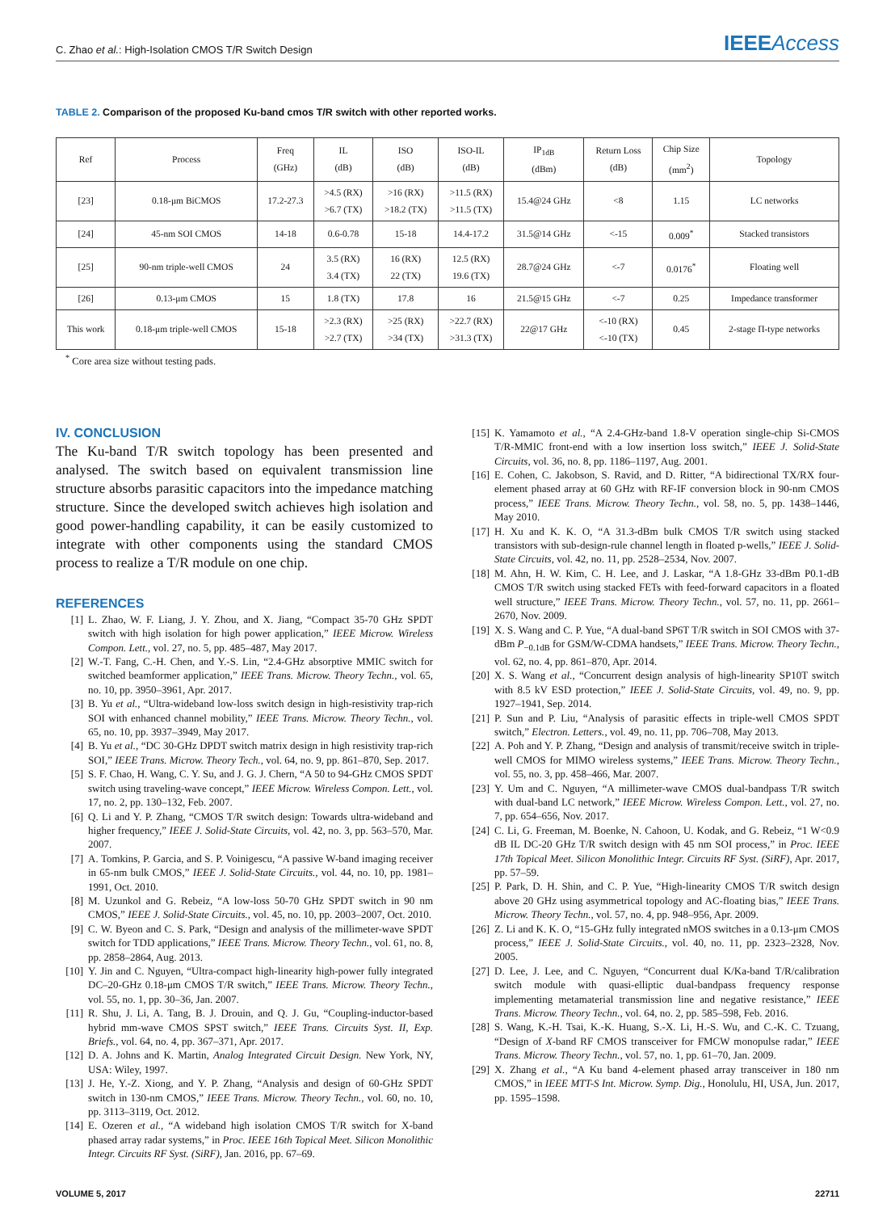C. Zhao et al.: High-Isolation CMOS T/R Switch Design
IEEEAccess
TABLE 2. Comparison of the proposed Ku-band cmos T/R switch with other reported works.
| Ref | Process | Freq (GHz) | IL (dB) | ISO (dB) | ISO-IL (dB) | IP<sub>1dB</sub> (dBm) | Return Loss (dB) | Chip Size (mm<sup>2</sup>) | Topology |
| --- | --- | --- | --- | --- | --- | --- | --- | --- | --- |
| [23] | 0.18-μm BiCMOS | 17.2-27.3 | >4.5 (RX) >6.7 (TX) | >16 (RX) >18.2 (TX) | >11.5 (RX) >11.5 (TX) | 15.4@24 GHz | <8 | 1.15 | LC networks |
| [24] | 45-nm SOI CMOS | 14-18 | 0.6-0.78 | 15-18 | 14.4-17.2 | 31.5@14 GHz | <-15 | 0.009<sup>*</sup> | Stacked transistors |
| [25] | 90-nm triple-well CMOS | 24 | 3.5 (RX) 3.4 (TX) | 16 (RX) 22 (TX) | 12.5 (RX) 19.6 (TX) | 28.7@24 GHz | <-7 | 0.0176<sup>*</sup> | Floating well |
| [26] | 0.13-μm CMOS | 15 | 1.8 (TX) | 17.8 | 16 | 21.5@15 GHz | <-7 | 0.25 | Impedance transformer |
| This work | 0.18-μm triple-well CMOS | 15-18 | >2.3 (RX) >2.7 (TX) | >25 (RX) >34 (TX) | >22.7 (RX) >31.3 (TX) | 22@17 GHz | <-10 (RX) <-10 (TX) | 0.45 | 2-stage Π-type networks |
<sup>*</sup> Core area size without testing pads.
IV. CONCLUSION
The Ku-band T/R switch topology has been presented and analysed. The switch based on equivalent transmission line structure absorbs parasitic capacitors into the impedance matching structure. Since the developed switch achieves high isolation and good power-handling capability, it can be easily customized to integrate with other components using the standard CMOS process to realize a T/R module on one chip.
REFERENCES
[1] L. Zhao, W. F. Liang, J. Y. Zhou, and X. Jiang, “Compact 35-70 GHz SPDT switch with high isolation for high power application,” IEEE Microw. Wireless Compon. Lett., vol. 27, no. 5, pp. 485–487, May 2017.
[2] W.-T. Fang, C.-H. Chen, and Y.-S. Lin, “2.4-GHz absorptive MMIC switch for switched beamformer application,” IEEE Trans. Microw. Theory Techn., vol. 65, no. 10, pp. 3950–3961, Apr. 2017.
[3] B. Yu et al., “Ultra-wideband low-loss switch design in high-resistivity trap-rich SOI with enhanced channel mobility,” IEEE Trans. Microw. Theory Techn., vol. 65, no. 10, pp. 3937–3949, May 2017.
[4] B. Yu et al., “DC 30-GHz DPDT switch matrix design in high resistivity trap-rich SOI,” IEEE Trans. Microw. Theory Tech., vol. 64, no. 9, pp. 861–870, Sep. 2017.
[5] S. F. Chao, H. Wang, C. Y. Su, and J. G. J. Chern, “A 50 to 94-GHz CMOS SPDT switch using traveling-wave concept,” IEEE Microw. Wireless Compon. Lett., vol. 17, no. 2, pp. 130–132, Feb. 2007.
[6] Q. Li and Y. P. Zhang, “CMOS T/R switch design: Towards ultra-wideband and higher frequency,” IEEE J. Solid-State Circuits, vol. 42, no. 3, pp. 563–570, Mar. 2007.
[7] A. Tomkins, P. Garcia, and S. P. Voinigescu, “A passive W-band imaging receiver in 65-nm bulk CMOS,” IEEE J. Solid-State Circuits., vol. 44, no. 10, pp. 1981–1991, Oct. 2010.
[8] M. Uzunkol and G. Rebeiz, “A low-loss 50-70 GHz SPDT switch in 90 nm CMOS,” IEEE J. Solid-State Circuits., vol. 45, no. 10, pp. 2003–2007, Oct. 2010.
[9] C. W. Byeon and C. S. Park, “Design and analysis of the millimeter-wave SPDT switch for TDD applications,” IEEE Trans. Microw. Theory Techn., vol. 61, no. 8, pp. 2858–2864, Aug. 2013.
[10] Y. Jin and C. Nguyen, “Ultra-compact high-linearity high-power fully integrated DC–20-GHz 0.18-μm CMOS T/R switch,” IEEE Trans. Microw. Theory Techn., vol. 55, no. 1, pp. 30–36, Jan. 2007.
[11] R. Shu, J. Li, A. Tang, B. J. Drouin, and Q. J. Gu, “Coupling-inductor-based hybrid mm-wave CMOS SPST switch,” IEEE Trans. Circuits Syst. II, Exp. Briefs., vol. 64, no. 4, pp. 367–371, Apr. 2017.
[12] D. A. Johns and K. Martin, Analog Integrated Circuit Design. New York, NY, USA: Wiley, 1997.
[13] J. He, Y.-Z. Xiong, and Y. P. Zhang, “Analysis and design of 60-GHz SPDT switch in 130-nm CMOS,” IEEE Trans. Microw. Theory Techn., vol. 60, no. 10, pp. 3113–3119, Oct. 2012.
[14] E. Ozeren et al., “A wideband high isolation CMOS T/R switch for X-band phased array radar systems,” in Proc. IEEE 16th Topical Meet. Silicon Monolithic Integr. Circuits RF Syst. (SiRF), Jan. 2016, pp. 67–69.
[15] K. Yamamoto et al., “A 2.4-GHz-band 1.8-V operation single-chip Si-CMOS T/R-MMIC front-end with a low insertion loss switch,” IEEE J. Solid-State Circuits, vol. 36, no. 8, pp. 1186–1197, Aug. 2001.
[16] E. Cohen, C. Jakobson, S. Ravid, and D. Ritter, “A bidirectional TX/RX four-element phased array at 60 GHz with RF-IF conversion block in 90-nm CMOS process,” IEEE Trans. Microw. Theory Techn., vol. 58, no. 5, pp. 1438–1446, May 2010.
[17] H. Xu and K. K. O, “A 31.3-dBm bulk CMOS T/R switch using stacked transistors with sub-design-rule channel length in floated p-wells,” IEEE J. Solid-State Circuits, vol. 42, no. 11, pp. 2528–2534, Nov. 2007.
[18] M. Ahn, H. W. Kim, C. H. Lee, and J. Laskar, “A 1.8-GHz 33-dBm P0.1-dB CMOS T/R switch using stacked FETs with feed-forward capacitors in a floated well structure,” IEEE Trans. Microw. Theory Techn., vol. 57, no. 11, pp. 2661–2670, Nov. 2009.
[19] X. S. Wang and C. P. Yue, “A dual-band SP6T T/R switch in SOI CMOS with 37-dBm P<sub>−0.1dB</sub> for GSM/W-CDMA handsets,” IEEE Trans. Microw. Theory Techn., vol. 62, no. 4, pp. 861–870, Apr. 2014.
[20] X. S. Wang et al., “Concurrent design analysis of high-linearity SP10T switch with 8.5 kV ESD protection,” IEEE J. Solid-State Circuits, vol. 49, no. 9, pp. 1927–1941, Sep. 2014.
[21] P. Sun and P. Liu, “Analysis of parasitic effects in triple-well CMOS SPDT switch,” Electron. Letters., vol. 49, no. 11, pp. 706–708, May 2013.
[22] A. Poh and Y. P. Zhang, “Design and analysis of transmit/receive switch in triple-well CMOS for MIMO wireless systems,” IEEE Trans. Microw. Theory Techn., vol. 55, no. 3, pp. 458–466, Mar. 2007.
[23] Y. Um and C. Nguyen, “A millimeter-wave CMOS dual-bandpass T/R switch with dual-band LC network,” IEEE Microw. Wireless Compon. Lett., vol. 27, no. 7, pp. 654–656, Nov. 2017.
[24] C. Li, G. Freeman, M. Boenke, N. Cahoon, U. Kodak, and G. Rebeiz, “1 W<0.9 dB IL DC-20 GHz T/R switch design with 45 nm SOI process,” in Proc. IEEE 17th Topical Meet. Silicon Monolithic Integr. Circuits RF Syst. (SiRF), Apr. 2017, pp. 57–59.
[25] P. Park, D. H. Shin, and C. P. Yue, “High-linearity CMOS T/R switch design above 20 GHz using asymmetrical topology and AC-floating bias,” IEEE Trans. Microw. Theory Techn., vol. 57, no. 4, pp. 948–956, Apr. 2009.
[26] Z. Li and K. K. O, “15-GHz fully integrated nMOS switches in a 0.13-μm CMOS process,” IEEE J. Solid-State Circuits., vol. 40, no. 11, pp. 2323–2328, Nov. 2005.
[27] D. Lee, J. Lee, and C. Nguyen, “Concurrent dual K/Ka-band T/R/calibration switch module with quasi-elliptic dual-bandpass frequency response implementing metamaterial transmission line and negative resistance,” IEEE Trans. Microw. Theory Techn., vol. 64, no. 2, pp. 585–598, Feb. 2016.
[28] S. Wang, K.-H. Tsai, K.-K. Huang, S.-X. Li, H.-S. Wu, and C.-K. C. Tzuang, “Design of X-band RF CMOS transceiver for FMCW monopulse radar,” IEEE Trans. Microw. Theory Techn., vol. 57, no. 1, pp. 61–70, Jan. 2009.
[29] X. Zhang et al., “A Ku band 4-element phased array transceiver in 180 nm CMOS,” in IEEE MTT-S Int. Microw. Symp. Dig., Honolulu, HI, USA, Jun. 2017, pp. 1595–1598.
VOLUME 5, 2017 22711